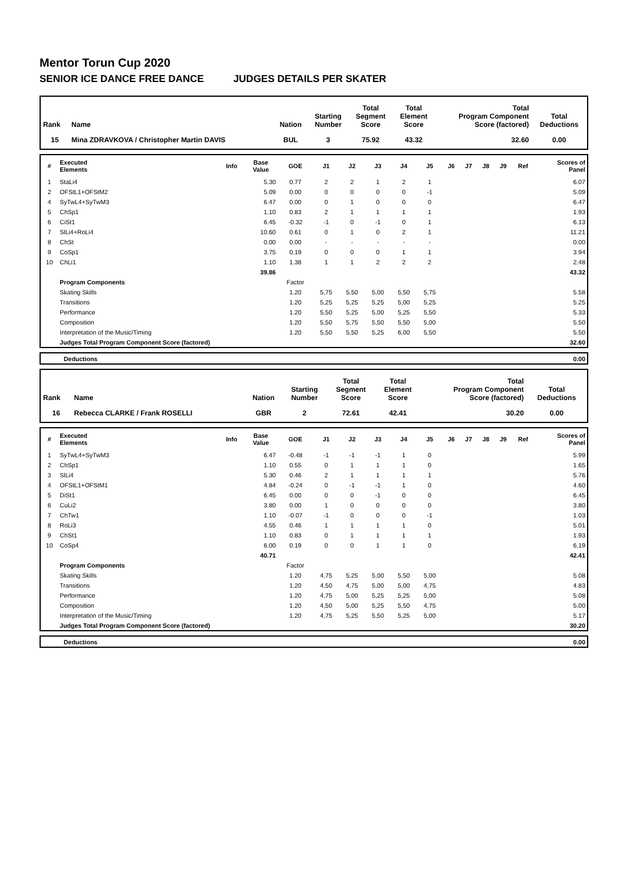Mentor Torun Cup 2020
SENIOR ICE DANCE FREE DANCE JUDGES DETAILS PER SKATER
| Rank | Name | Nation | Starting Number | Total Segment Score | Total Element Score | Total Program Component Score (factored) | Total Deductions |
| --- | --- | --- | --- | --- | --- | --- | --- |
| 15 | Mina ZDRAVKOVA / Christopher Martin DAVIS | BUL | 3 | 75.92 | 43.32 | 32.60 | 0.00 |
| # | Executed Elements | Info | Base Value | GOE | J1 | J2 | J3 | J4 | J5 | J6 | J7 | J8 | J9 | Ref | Scores of Panel |
| --- | --- | --- | --- | --- | --- | --- | --- | --- | --- | --- | --- | --- | --- | --- | --- |
| 1 | StaLi4 | | 5.30 | 0.77 | 2 | 2 | 1 | 2 | 1 | | | | | | 6.07 |
| 2 | OFStL1+OFStM2 | | 5.09 | 0.00 | 0 | 0 | 0 | 0 | -1 | | | | | | 5.09 |
| 4 | SyTwL4+SyTwM3 | | 6.47 | 0.00 | 0 | 1 | 0 | 0 | 0 | | | | | | 6.47 |
| 5 | ChSp1 | | 1.10 | 0.83 | 2 | 1 | 1 | 1 | 1 | | | | | | 1.93 |
| 6 | CiSt1 | | 6.45 | -0.32 | -1 | 0 | -1 | 0 | 1 | | | | | | 6.13 |
| 7 | SlLi4+RoLi4 | | 10.60 | 0.61 | 0 | 1 | 0 | 2 | 1 | | | | | | 11.21 |
| 8 | ChSt | | 0.00 | 0.00 | - | - | - | - | - | | | | | | 0.00 |
| 9 | CoSp1 | | 3.75 | 0.19 | 0 | 0 | 0 | 1 | 1 | | | | | | 3.94 |
| 10 | ChLi1 | | 1.10 | 1.38 | 1 | 1 | 2 | 2 | 2 | | | | | | 2.48 |
| | | | 39.86 | | | | | | | | | | | | 43.32 |
| | Program Components | | | Factor | | | | | | | | | | | |
| | Skating Skills | | | 1.20 | 5,75 | 5,50 | 5,00 | 5,50 | 5,75 | | | | | | 5.58 |
| | Transitions | | | 1.20 | 5,25 | 5,25 | 5,25 | 5,00 | 5,25 | | | | | | 5.25 |
| | Performance | | | 1.20 | 5,50 | 5,25 | 5,00 | 5,25 | 5,50 | | | | | | 5.33 |
| | Composition | | | 1.20 | 5,50 | 5,75 | 5,50 | 5,50 | 5,00 | | | | | | 5.50 |
| | Interpretation of the Music/Timing | | | 1.20 | 5,50 | 5,50 | 5,25 | 6,00 | 5,50 | | | | | | 5.50 |
| | Judges Total Program Component Score (factored) | | | | | | | | | | | | | | 32.60 |
| | Deductions | 0.00 |
| Rank | Name | Nation | Starting Number | Total Segment Score | Total Element Score | Total Program Component Score (factored) | Total Deductions |
| --- | --- | --- | --- | --- | --- | --- | --- |
| 16 | Rebecca CLARKE / Frank ROSELLI | GBR | 2 | 72.61 | 42.41 | 30.20 | 0.00 |
| # | Executed Elements | Info | Base Value | GOE | J1 | J2 | J3 | J4 | J5 | J6 | J7 | J8 | J9 | Ref | Scores of Panel |
| --- | --- | --- | --- | --- | --- | --- | --- | --- | --- | --- | --- | --- | --- | --- | --- |
| 1 | SyTwL4+SyTwM3 | | 6.47 | -0.48 | -1 | -1 | -1 | 1 | 0 | | | | | | 5.99 |
| 2 | ChSp1 | | 1.10 | 0.55 | 0 | 1 | 1 | 1 | 0 | | | | | | 1.65 |
| 3 | SlLi4 | | 5.30 | 0.46 | 2 | 1 | 1 | 1 | 1 | | | | | | 5.76 |
| 4 | OFStL1+OFStM1 | | 4.84 | -0.24 | 0 | -1 | -1 | 1 | 0 | | | | | | 4.60 |
| 5 | DiSt1 | | 6.45 | 0.00 | 0 | 0 | -1 | 0 | 0 | | | | | | 6.45 |
| 6 | CuLi2 | | 3.80 | 0.00 | 1 | 0 | 0 | 0 | 0 | | | | | | 3.80 |
| 7 | ChTw1 | | 1.10 | -0.07 | -1 | 0 | 0 | 0 | -1 | | | | | | 1.03 |
| 8 | RoLi3 | | 4.55 | 0.46 | 1 | 1 | 1 | 1 | 0 | | | | | | 5.01 |
| 9 | ChSt1 | | 1.10 | 0.83 | 0 | 1 | 1 | 1 | 1 | | | | | | 1.93 |
| 10 | CoSp4 | | 6.00 | 0.19 | 0 | 0 | 1 | 1 | 0 | | | | | | 6.19 |
| | | | 40.71 | | | | | | | | | | | | 42.41 |
| | Program Components | | | Factor | | | | | | | | | | | |
| | Skating Skills | | | 1.20 | 4,75 | 5,25 | 5,00 | 5,50 | 5,00 | | | | | | 5.08 |
| | Transitions | | | 1.20 | 4,50 | 4,75 | 5,00 | 5,00 | 4,75 | | | | | | 4.83 |
| | Performance | | | 1.20 | 4,75 | 5,00 | 5,25 | 5,25 | 5,00 | | | | | | 5.08 |
| | Composition | | | 1.20 | 4,50 | 5,00 | 5,25 | 5,50 | 4,75 | | | | | | 5.00 |
| | Interpretation of the Music/Timing | | | 1.20 | 4,75 | 5,25 | 5,50 | 5,25 | 5,00 | | | | | | 5.17 |
| | Judges Total Program Component Score (factored) | | | | | | | | | | | | | | 30.20 |
| | Deductions | 0.00 |